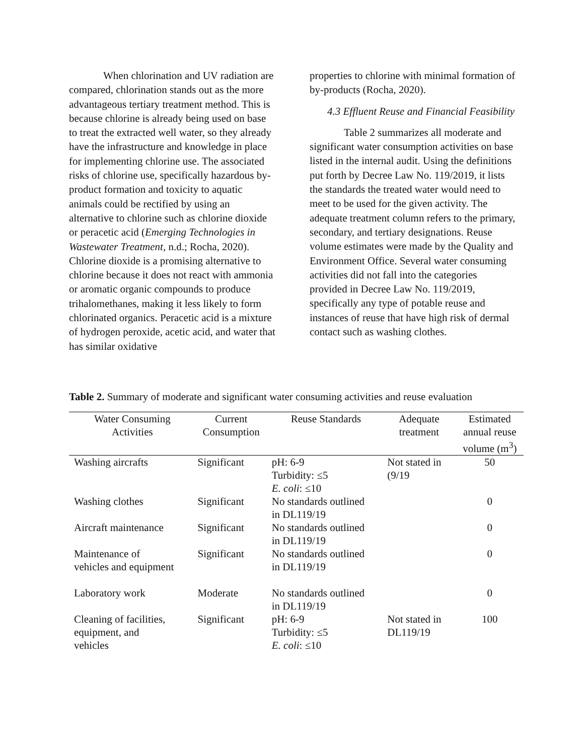When chlorination and UV radiation are compared, chlorination stands out as the more advantageous tertiary treatment method. This is because chlorine is already being used on base to treat the extracted well water, so they already have the infrastructure and knowledge in place for implementing chlorine use. The associated risks of chlorine use, specifically hazardous by-product formation and toxicity to aquatic animals could be rectified by using an alternative to chlorine such as chlorine dioxide or peracetic acid (Emerging Technologies in Wastewater Treatment, n.d.; Rocha, 2020). Chlorine dioxide is a promising alternative to chlorine because it does not react with ammonia or aromatic organic compounds to produce trihalomethanes, making it less likely to form chlorinated organics. Peracetic acid is a mixture of hydrogen peroxide, acetic acid, and water that has similar oxidative
properties to chlorine with minimal formation of by-products (Rocha, 2020).
4.3 Effluent Reuse and Financial Feasibility
Table 2 summarizes all moderate and significant water consumption activities on base listed in the internal audit. Using the definitions put forth by Decree Law No. 119/2019, it lists the standards the treated water would need to meet to be used for the given activity. The adequate treatment column refers to the primary, secondary, and tertiary designations. Reuse volume estimates were made by the Quality and Environment Office. Several water consuming activities did not fall into the categories provided in Decree Law No. 119/2019, specifically any type of potable reuse and instances of reuse that have high risk of dermal contact such as washing clothes.
Table 2. Summary of moderate and significant water consuming activities and reuse evaluation
| Water Consuming Activities | Current Consumption | Reuse Standards | Adequate treatment | Estimated annual reuse volume (m<sup>3</sup>) |
| --- | --- | --- | --- | --- |
| Washing aircrafts | Significant | pH: 6-9 Turbidity: ≤5 E. coli : ≤10 | Not stated in (9/19 | 50 |
| Washing clothes | Significant | No standards outlined in DL119/19 | | 0 |
| Aircraft maintenance | Significant | No standards outlined in DL119/19 | | 0 |
| Maintenance of vehicles and equipment | Significant | No standards outlined in DL119/19 | | 0 |
| Laboratory work | Moderate | No standards outlined in DL119/19 | | 0 |
| Cleaning of facilities, equipment, and vehicles | Significant | pH: 6-9 Turbidity: ≤5 E. coli : ≤10 | Not stated in DL119/19 | 100 |